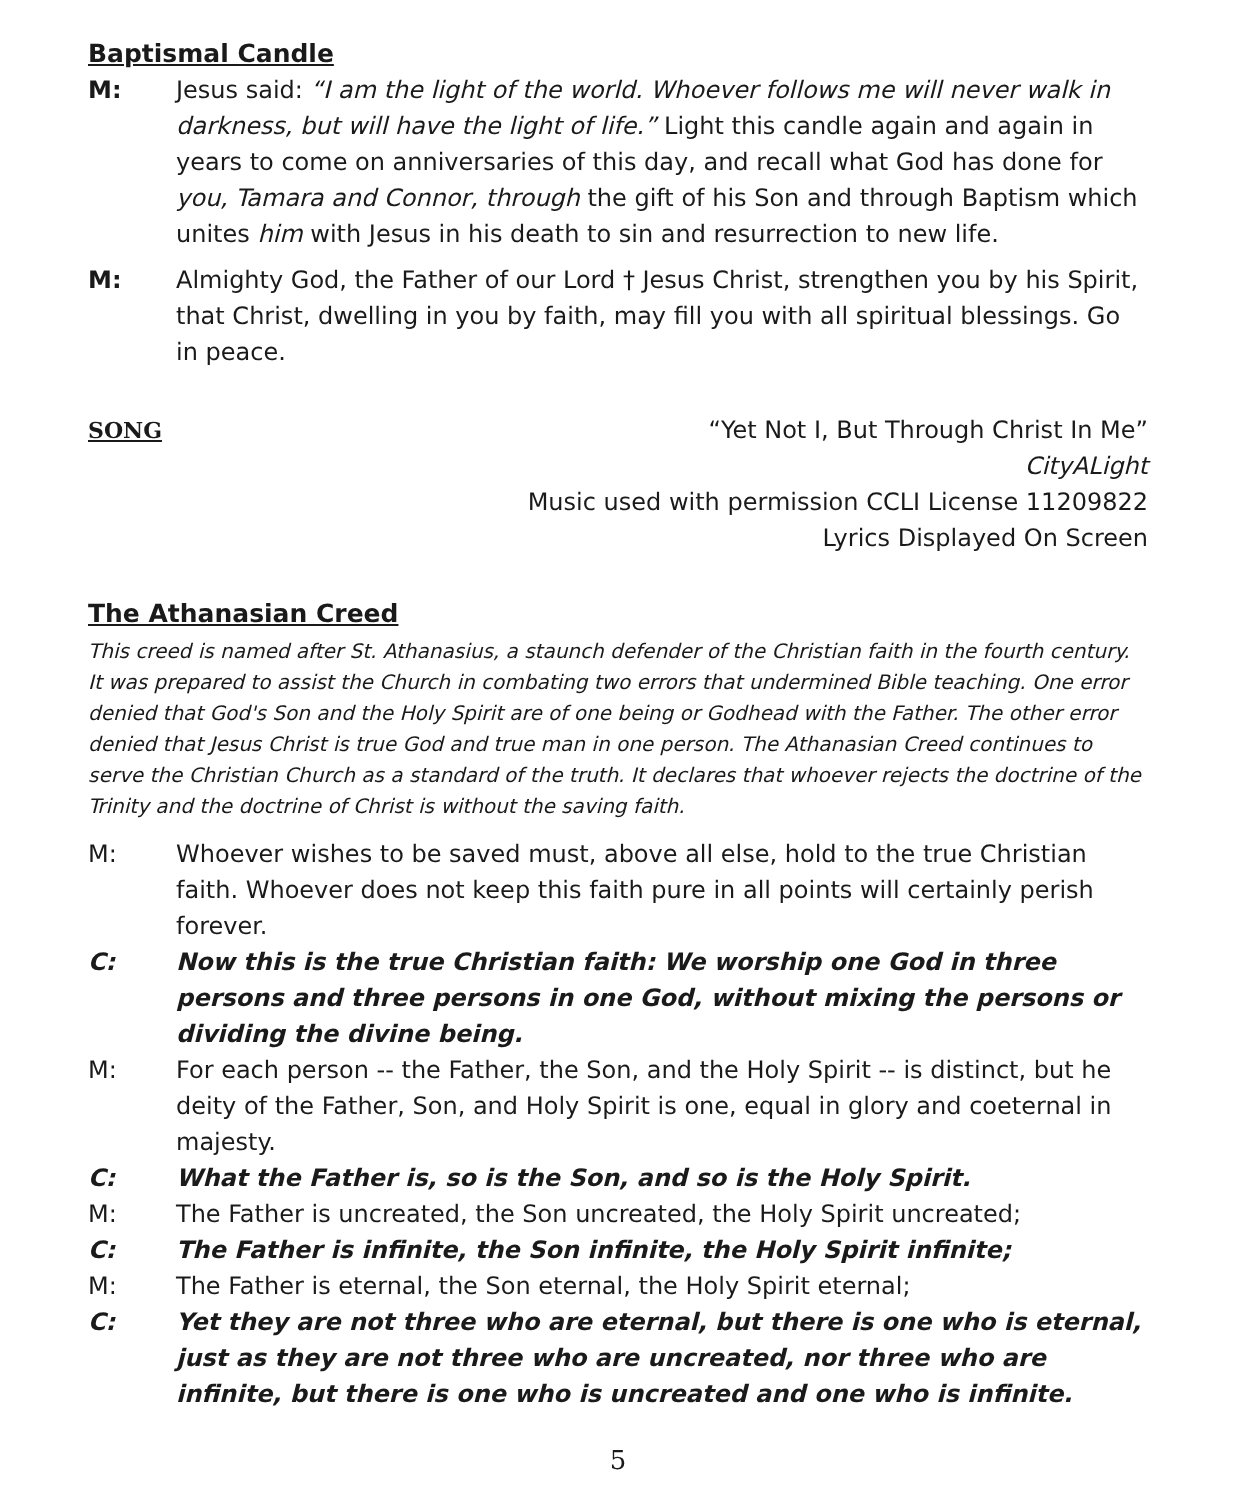Baptismal Candle
M: Jesus said: “I am the light of the world. Whoever follows me will never walk in darkness, but will have the light of life.” Light this candle again and again in years to come on anniversaries of this day, and recall what God has done for you, Tamara and Connor, through the gift of his Son and through Baptism which unites him with Jesus in his death to sin and resurrection to new life.
M: Almighty God, the Father of our Lord † Jesus Christ, strengthen you by his Spirit, that Christ, dwelling in you by faith, may fill you with all spiritual blessings. Go in peace.
SONG “Yet Not I, But Through Christ In Me”
CityALight
Music used with permission CCLI License 11209822
Lyrics Displayed On Screen
The Athanasian Creed
This creed is named after St. Athanasius, a staunch defender of the Christian faith in the fourth century. It was prepared to assist the Church in combating two errors that undermined Bible teaching. One error denied that God's Son and the Holy Spirit are of one being or Godhead with the Father. The other error denied that Jesus Christ is true God and true man in one person. The Athanasian Creed continues to serve the Christian Church as a standard of the truth. It declares that whoever rejects the doctrine of the Trinity and the doctrine of Christ is without the saving faith.
M: Whoever wishes to be saved must, above all else, hold to the true Christian faith. Whoever does not keep this faith pure in all points will certainly perish forever.
C: Now this is the true Christian faith: We worship one God in three persons and three persons in one God, without mixing the persons or dividing the divine being.
M: For each person -- the Father, the Son, and the Holy Spirit -- is distinct, but he deity of the Father, Son, and Holy Spirit is one, equal in glory and coeternal in majesty.
C: What the Father is, so is the Son, and so is the Holy Spirit.
M: The Father is uncreated, the Son uncreated, the Holy Spirit uncreated;
C: The Father is infinite, the Son infinite, the Holy Spirit infinite;
M: The Father is eternal, the Son eternal, the Holy Spirit eternal;
C: Yet they are not three who are eternal, but there is one who is eternal, just as they are not three who are uncreated, nor three who are infinite, but there is one who is uncreated and one who is infinite.
5